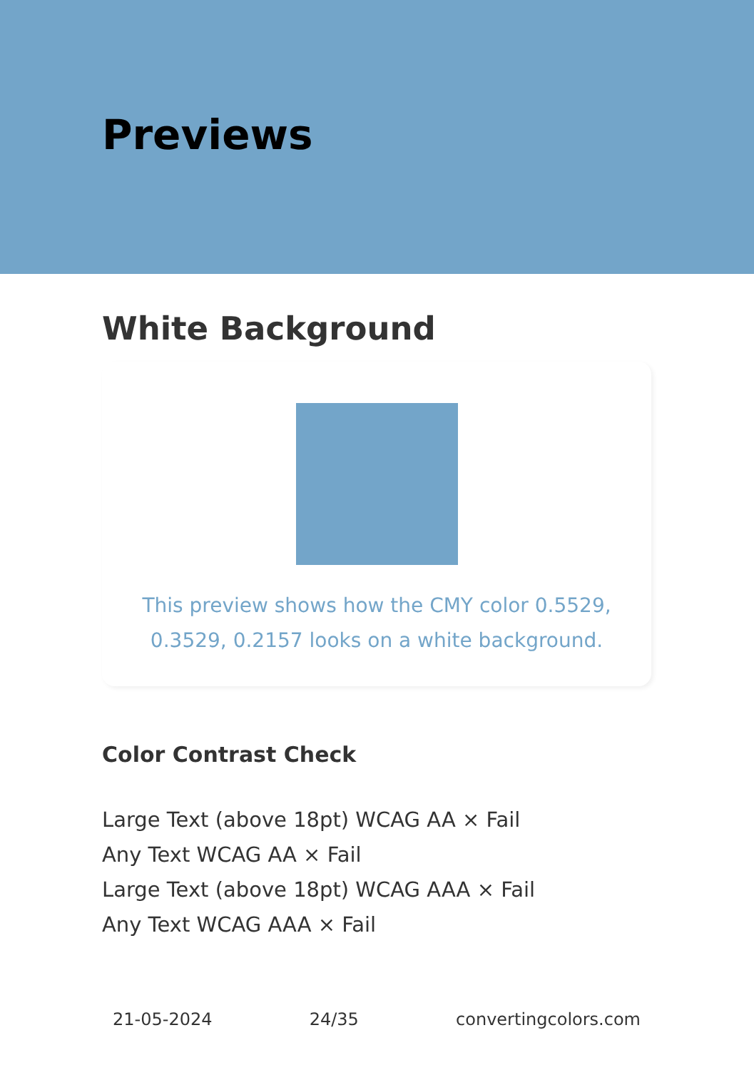Previews
White Background
This preview shows how the CMY color 0.5529, 0.3529, 0.2157 looks on a white background.
Color Contrast Check
Large Text (above 18pt) WCAG AA × Fail
Any Text WCAG AA × Fail
Large Text (above 18pt) WCAG AAA × Fail
Any Text WCAG AAA × Fail
21-05-2024 24/35 convertingcolors.com